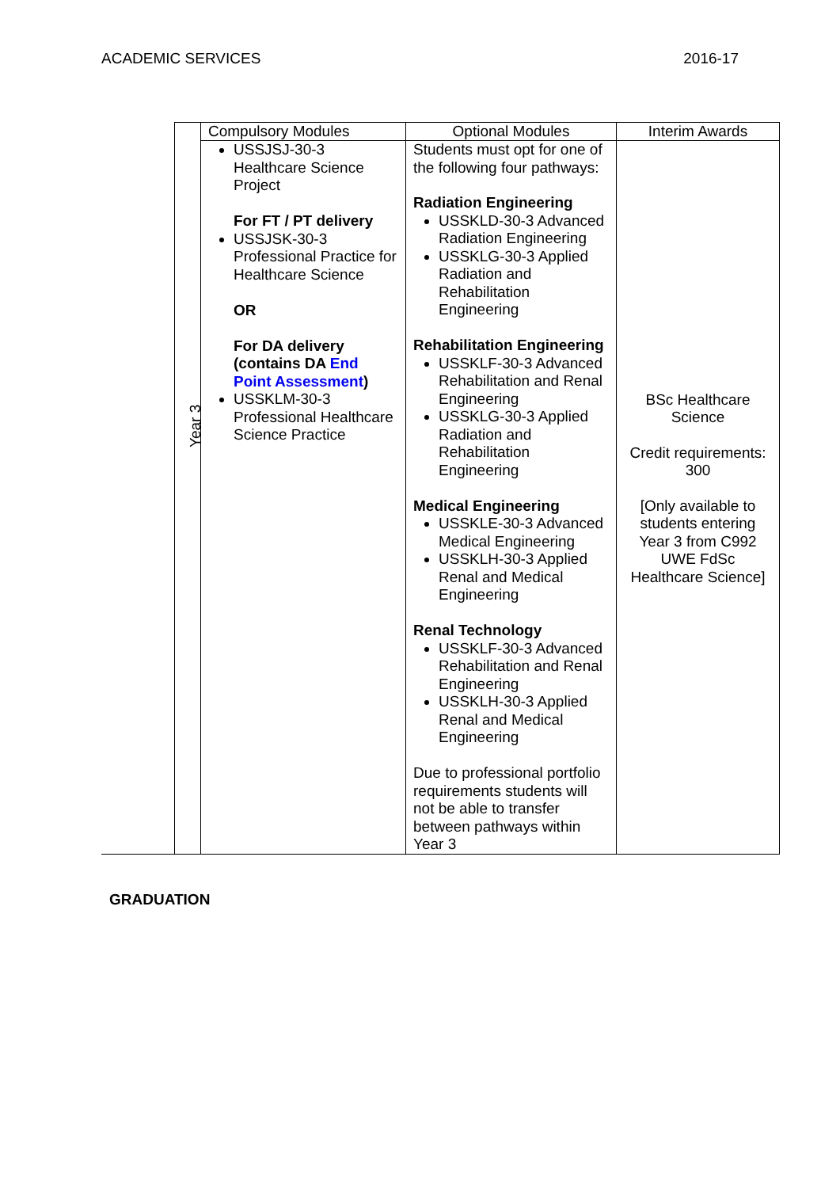ACADEMIC SERVICES 2016-17
| | Compulsory Modules | Optional Modules | Interim Awards | |
| --- | --- | --- | --- | --- |
| | | USSJSJ-30-3 Healthcare Science Project For FT / PT delivery USSJSK-30-3 Professional Practice for Healthcare Science OR For DA delivery (contains DA End Point Assessment ) USSKLM-30-3 Professional Healthcare Science Practice | Students must opt for one of the following four pathways: Radiation Engineering USSKLD-30-3 Advanced Radiation Engineering USSKLG-30-3 Applied Radiation and Rehabilitation Engineering Rehabilitation Engineering USSKLF-30-3 Advanced Rehabilitation and Renal Engineering USSKLG-30-3 Applied Radiation and Rehabilitation Engineering Medical Engineering USSKLE-30-3 Advanced Medical Engineering USSKLH-30-3 Applied Renal and Medical Engineering Renal Technology USSKLF-30-3 Advanced Rehabilitation and Renal Engineering USSKLH-30-3 Applied Renal and Medical Engineering Due to professional portfolio requirements students will not be able to transfer between pathways within Year 3 | BSc Healthcare Science Credit requirements: 300 [Only available to students entering Year 3 from C992 UWE FdSc Healthcare Science] |
Year 3
GRADUATION